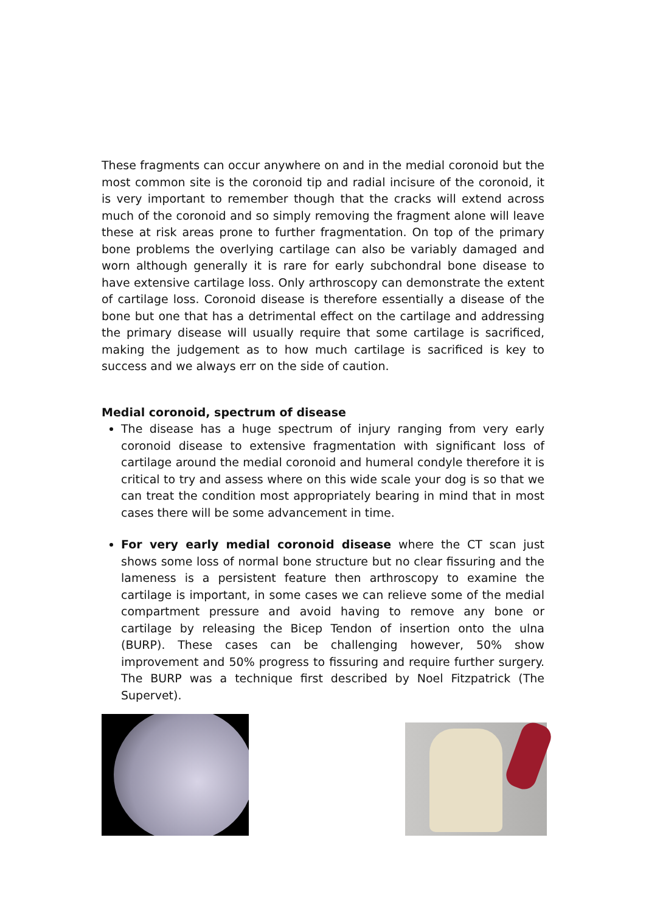These fragments can occur anywhere on and in the medial coronoid but the most common site is the coronoid tip and radial incisure of the coronoid, it is very important to remember though that the cracks will extend across much of the coronoid and so simply removing the fragment alone will leave these at risk areas prone to further fragmentation. On top of the primary bone problems the overlying cartilage can also be variably damaged and worn although generally it is rare for early subchondral bone disease to have extensive cartilage loss. Only arthroscopy can demonstrate the extent of cartilage loss. Coronoid disease is therefore essentially a disease of the bone but one that has a detrimental effect on the cartilage and addressing the primary disease will usually require that some cartilage is sacrificed, making the judgement as to how much cartilage is sacrificed is key to success and we always err on the side of caution.
Medial coronoid, spectrum of disease
The disease has a huge spectrum of injury ranging from very early coronoid disease to extensive fragmentation with significant loss of cartilage around the medial coronoid and humeral condyle therefore it is critical to try and assess where on this wide scale your dog is so that we can treat the condition most appropriately bearing in mind that in most cases there will be some advancement in time.
For very early medial coronoid disease where the CT scan just shows some loss of normal bone structure but no clear fissuring and the lameness is a persistent feature then arthroscopy to examine the cartilage is important, in some cases we can relieve some of the medial compartment pressure and avoid having to remove any bone or cartilage by releasing the Bicep Tendon of insertion onto the ulna (BURP). These cases can be challenging however, 50% show improvement and 50% progress to fissuring and require further surgery. The BURP was a technique first described by Noel Fitzpatrick (The Supervet).